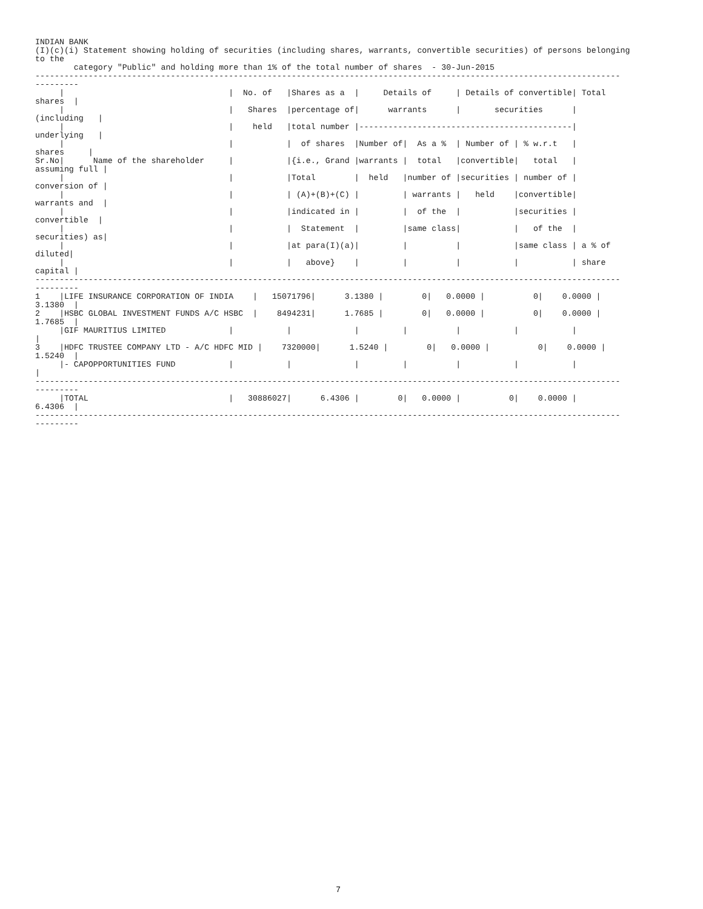INDIAN BANK (I)(c)(i) Statement showing holding of securities (including shares, warrants, convertible securities) of persons belonging to the category "Public" and holding more than 1% of the total number of shares - 30-Jun-2015 ------------------------------------------------------------------------------------------------------------------------- --------- | | No. of |Shares as a | Details of | Details of convertible| Total shares | | | Shares |percentage of| warrants | securities | (including | | | held |total number |--------------------------------------------| underlying | | | | of shares |Number of| As a % | Number of | % w.r.t | shares | Sr.No| Name of the shareholder | |{i.e., Grand |warrants | total |convertible| total | assuming full | | | |Total | held |number of |securities | number of | conversion of | | | | (A)+(B)+(C) | | warrants | held |convertible| warrants and | | | |indicated in | | of the | |securities | convertible | | | | Statement | |same class| | of the | securities) as| | | |at para(I)(a)| | | |same class | a % of diluted| | | | above} | | | | | share capital | ------------------------------------------------------------------------------------------------------------------------- --------- 1 |LIFE INSURANCE CORPORATION OF INDIA | 15071796| 3.1380 | 0| 0.0000 | 0| 0.0000 | 3.1380 | 2 |HSBC GLOBAL INVESTMENT FUNDS A/C HSBC | 8494231| 1.7685 | 0| 0.0000 | 0| 0.0000 | 1.7685 | |GIF MAURITIUS LIMITED | | | | | | | | 3 |HDFC TRUSTEE COMPANY LTD - A/C HDFC MID | 7320000| 1.5240 | 0| 0.0000 | 0| 0.0000 | 1.5240 | |- CAPOPPORTUNITIES FUND | | | | | | | | ------------------------------------------------------------------------------------------------------------------------- --------- |TOTAL | 30886027| 6.4306 | 0| 0.0000 | 0| 0.0000 | 6.4306 | ------------------------------------------------------------------------------------------------------------------------- ---------
7